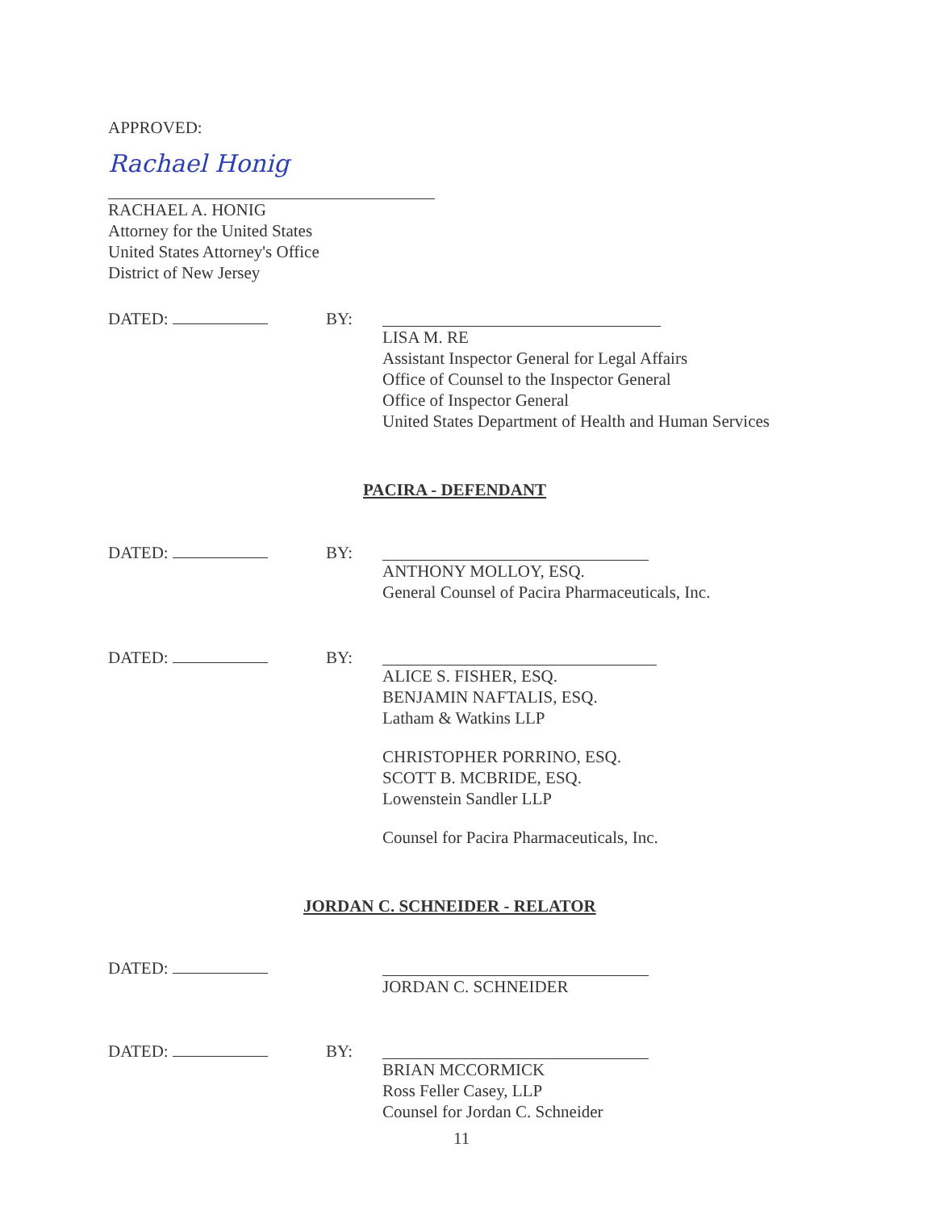APPROVED:
Rachael Honig
RACHAEL A. HONIG
Attorney for the United States
United States Attorney's Office
District of New Jersey
DATED: BY: LISA M. RE
Assistant Inspector General for Legal Affairs
Office of Counsel to the Inspector General
Office of Inspector General
United States Department of Health and Human Services
PACIRA - DEFENDANT
DATED: BY: ANTHONY MOLLOY, ESQ.
General Counsel of Pacira Pharmaceuticals, Inc.
DATED: BY: ALICE S. FISHER, ESQ.
BENJAMIN NAFTALIS, ESQ.
Latham & Watkins LLP
CHRISTOPHER PORRINO, ESQ.
SCOTT B. MCBRIDE, ESQ.
Lowenstein Sandler LLP
Counsel for Pacira Pharmaceuticals, Inc.
JORDAN C. SCHNEIDER - RELATOR
DATED: JORDAN C. SCHNEIDER
DATED: BY: BRIAN MCCORMICK
Ross Feller Casey, LLP
Counsel for Jordan C. Schneider
11